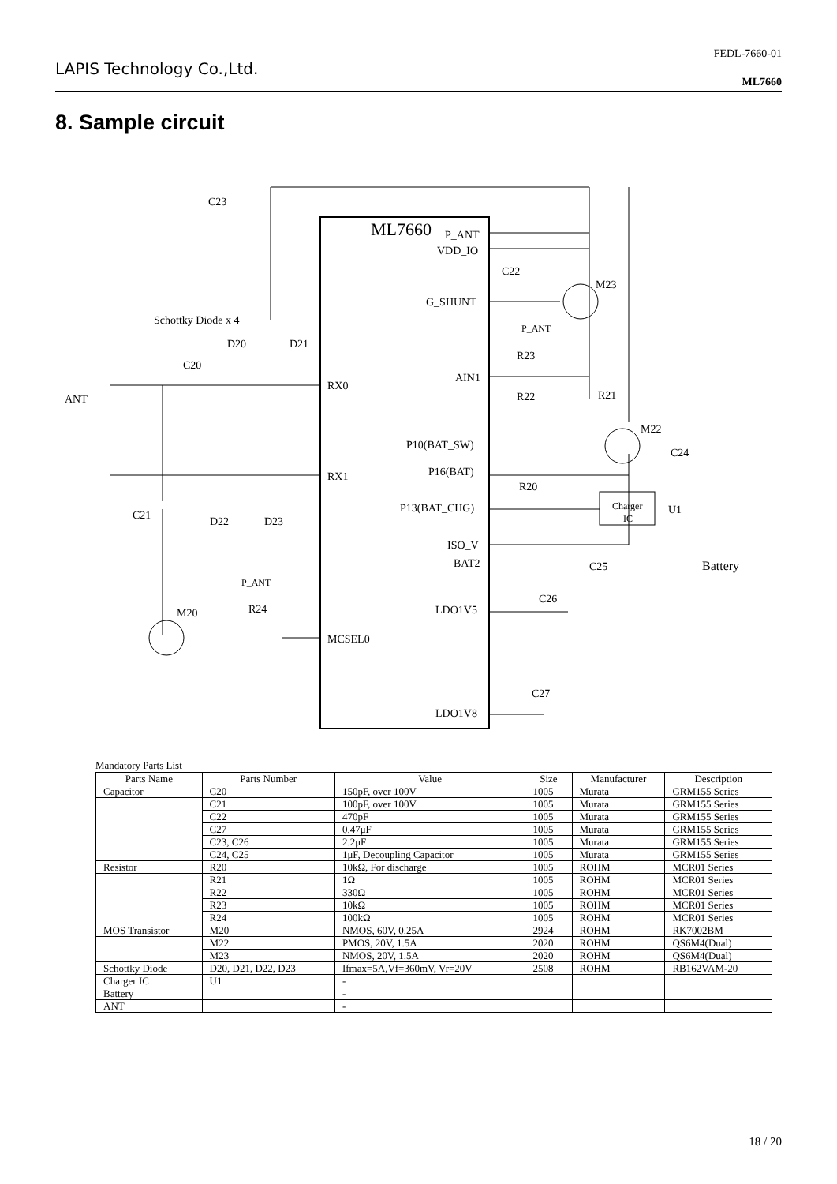LAPIS Technology Co.,Ltd.
FEDL-7660-01
ML7660
8. Sample circuit
C23
ML7660
P_ANT
VDD_IO
C22
M23
G_SHUNT
Schottky Diode x 4
P_ANT
D20
D21
R23
C20
AIN1
RX0
ANT
R22
R21
M22
P10(BAT_SW)
C24
P16(BAT)
RX1
R20
P13(BAT_CHG)
Charger
IC
U1
C21
D22
D23
ISO_V
BAT2
C25
Battery
P_ANT
C26
R24
LDO1V5
M20
MCSEL0
C27
LDO1V8
Mandatory Parts List
| Parts Name | Parts Number | Value | Size | Manufacturer | Description |
| --- | --- | --- | --- | --- | --- |
| Capacitor | C20 | 150pF, over 100V | 1005 | Murata | GRM155 Series |
| | C21 | 100pF, over 100V | 1005 | Murata | GRM155 Series |
| | C22 | 470pF | 1005 | Murata | GRM155 Series |
| | C27 | 0.47μF | 1005 | Murata | GRM155 Series |
| | C23, C26 | 2.2μF | 1005 | Murata | GRM155 Series |
| | C24, C25 | 1μF, Decoupling Capacitor | 1005 | Murata | GRM155 Series |
| Resistor | R20 | 10kΩ, For discharge | 1005 | ROHM | MCR01 Series |
| | R21 | 1Ω | 1005 | ROHM | MCR01 Series |
| | R22 | 330Ω | 1005 | ROHM | MCR01 Series |
| | R23 | 10kΩ | 1005 | ROHM | MCR01 Series |
| | R24 | 100kΩ | 1005 | ROHM | MCR01 Series |
| MOS Transistor | M20 | NMOS, 60V, 0.25A | 2924 | ROHM | RK7002BM |
| | M22 | PMOS, 20V, 1.5A | 2020 | ROHM | QS6M4(Dual) |
| | M23 | NMOS, 20V, 1.5A | 2020 | ROHM | QS6M4(Dual) |
| Schottky Diode | D20, D21, D22, D23 | Ifmax=5A,Vf=360mV, Vr=20V | 2508 | ROHM | RB162VAM-20 |
| Charger IC | U1 | - | | | |
| Battery | | - | | | |
| ANT | | - | | | |
18 / 20